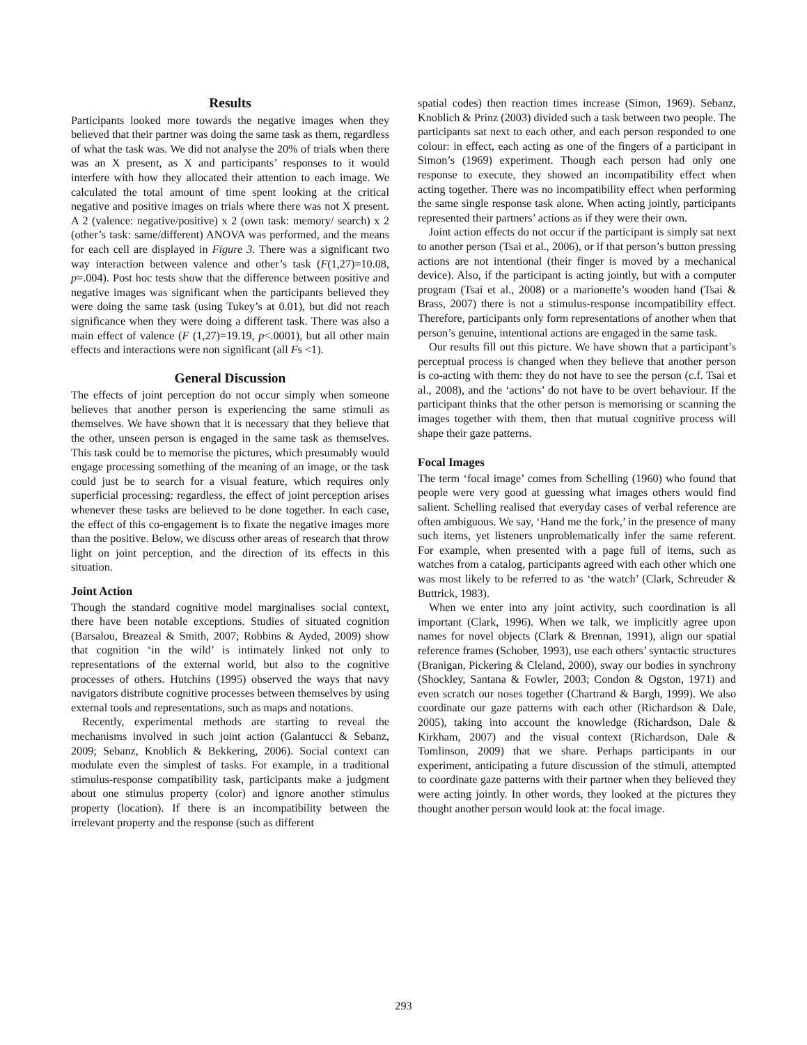Results
Participants looked more towards the negative images when they believed that their partner was doing the same task as them, regardless of what the task was. We did not analyse the 20% of trials when there was an X present, as X and participants’ responses to it would interfere with how they allocated their attention to each image. We calculated the total amount of time spent looking at the critical negative and positive images on trials where there was not X present. A 2 (valence: negative/positive) x 2 (own task: memory/ search) x 2 (other’s task: same/different) ANOVA was performed, and the means for each cell are displayed in Figure 3. There was a significant two way interaction between valence and other’s task (F(1,27)=10.08, p=.004). Post hoc tests show that the difference between positive and negative images was significant when the participants believed they were doing the same task (using Tukey’s at 0.01), but did not reach significance when they were doing a different task. There was also a main effect of valence (F (1,27)=19.19, p<.0001), but all other main effects and interactions were non significant (all Fs <1).
General Discussion
The effects of joint perception do not occur simply when someone believes that another person is experiencing the same stimuli as themselves. We have shown that it is necessary that they believe that the other, unseen person is engaged in the same task as themselves. This task could be to memorise the pictures, which presumably would engage processing something of the meaning of an image, or the task could just be to search for a visual feature, which requires only superficial processing: regardless, the effect of joint perception arises whenever these tasks are believed to be done together. In each case, the effect of this co-engagement is to fixate the negative images more than the positive. Below, we discuss other areas of research that throw light on joint perception, and the direction of its effects in this situation.
Joint Action
Though the standard cognitive model marginalises social context, there have been notable exceptions. Studies of situated cognition (Barsalou, Breazeal & Smith, 2007; Robbins & Ayded, 2009) show that cognition ‘in the wild’ is intimately linked not only to representations of the external world, but also to the cognitive processes of others. Hutchins (1995) observed the ways that navy navigators distribute cognitive processes between themselves by using external tools and representations, such as maps and notations.
Recently, experimental methods are starting to reveal the mechanisms involved in such joint action (Galantucci & Sebanz, 2009; Sebanz, Knoblich & Bekkering, 2006). Social context can modulate even the simplest of tasks. For example, in a traditional stimulus-response compatibility task, participants make a judgment about one stimulus property (color) and ignore another stimulus property (location). If there is an incompatibility between the irrelevant property and the response (such as different
spatial codes) then reaction times increase (Simon, 1969). Sebanz, Knoblich & Prinz (2003) divided such a task between two people. The participants sat next to each other, and each person responded to one colour: in effect, each acting as one of the fingers of a participant in Simon’s (1969) experiment. Though each person had only one response to execute, they showed an incompatibility effect when acting together. There was no incompatibility effect when performing the same single response task alone. When acting jointly, participants represented their partners’ actions as if they were their own.
Joint action effects do not occur if the participant is simply sat next to another person (Tsai et al., 2006), or if that person’s button pressing actions are not intentional (their finger is moved by a mechanical device). Also, if the participant is acting jointly, but with a computer program (Tsai et al., 2008) or a marionette’s wooden hand (Tsai & Brass, 2007) there is not a stimulus-response incompatibility effect. Therefore, participants only form representations of another when that person’s genuine, intentional actions are engaged in the same task.
Our results fill out this picture. We have shown that a participant’s perceptual process is changed when they believe that another person is co-acting with them: they do not have to see the person (c.f. Tsai et al., 2008), and the ‘actions’ do not have to be overt behaviour. If the participant thinks that the other person is memorising or scanning the images together with them, then that mutual cognitive process will shape their gaze patterns.
Focal Images
The term ‘focal image’ comes from Schelling (1960) who found that people were very good at guessing what images others would find salient. Schelling realised that everyday cases of verbal reference are often ambiguous. We say, ‘Hand me the fork,’ in the presence of many such items, yet listeners unproblematically infer the same referent. For example, when presented with a page full of items, such as watches from a catalog, participants agreed with each other which one was most likely to be referred to as ‘the watch’ (Clark, Schreuder & Buttrick, 1983).
When we enter into any joint activity, such coordination is all important (Clark, 1996). When we talk, we implicitly agree upon names for novel objects (Clark & Brennan, 1991), align our spatial reference frames (Schober, 1993), use each others’ syntactic structures (Branigan, Pickering & Cleland, 2000), sway our bodies in synchrony (Shockley, Santana & Fowler, 2003; Condon & Ogston, 1971) and even scratch our noses together (Chartrand & Bargh, 1999). We also coordinate our gaze patterns with each other (Richardson & Dale, 2005), taking into account the knowledge (Richardson, Dale & Kirkham, 2007) and the visual context (Richardson, Dale & Tomlinson, 2009) that we share. Perhaps participants in our experiment, anticipating a future discussion of the stimuli, attempted to coordinate gaze patterns with their partner when they believed they were acting jointly. In other words, they looked at the pictures they thought another person would look at: the focal image.
293